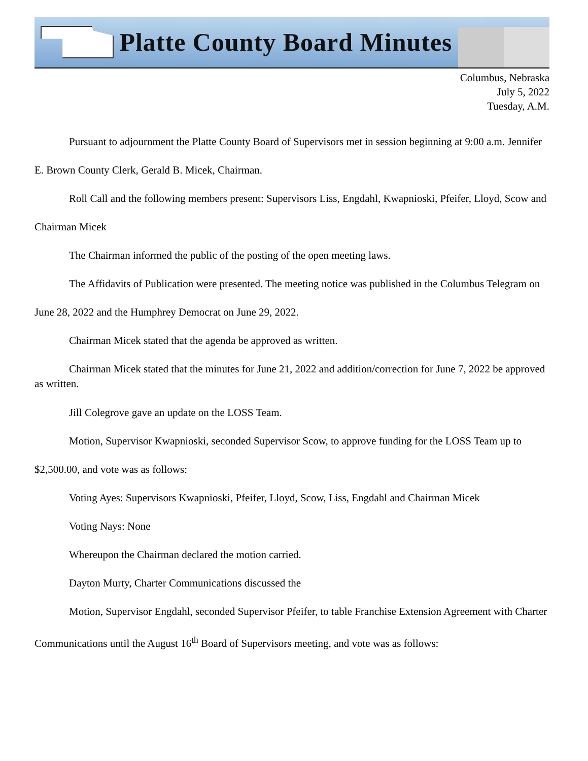Platte County Board Minutes
Columbus, Nebraska
July 5, 2022
Tuesday, A.M.
Pursuant to adjournment the Platte County Board of Supervisors met in session beginning at 9:00 a.m. Jennifer E. Brown County Clerk, Gerald B. Micek, Chairman.
Roll Call and the following members present: Supervisors Liss, Engdahl, Kwapnioski, Pfeifer, Lloyd, Scow and Chairman Micek
The Chairman informed the public of the posting of the open meeting laws.
The Affidavits of Publication were presented. The meeting notice was published in the Columbus Telegram on June 28, 2022 and the Humphrey Democrat on June 29, 2022.
Chairman Micek stated that the agenda be approved as written.
Chairman Micek stated that the minutes for June 21, 2022 and addition/correction for June 7, 2022 be approved as written.
Jill Colegrove gave an update on the LOSS Team.
Motion, Supervisor Kwapnioski, seconded Supervisor Scow, to approve funding for the LOSS Team up to $2,500.00, and vote was as follows:
Voting Ayes: Supervisors Kwapnioski, Pfeifer, Lloyd, Scow, Liss, Engdahl and Chairman Micek
Voting Nays: None
Whereupon the Chairman declared the motion carried.
Dayton Murty, Charter Communications discussed the
Motion, Supervisor Engdahl, seconded Supervisor Pfeifer, to table Franchise Extension Agreement with Charter Communications until the August 16<sup>th</sup> Board of Supervisors meeting, and vote was as follows: